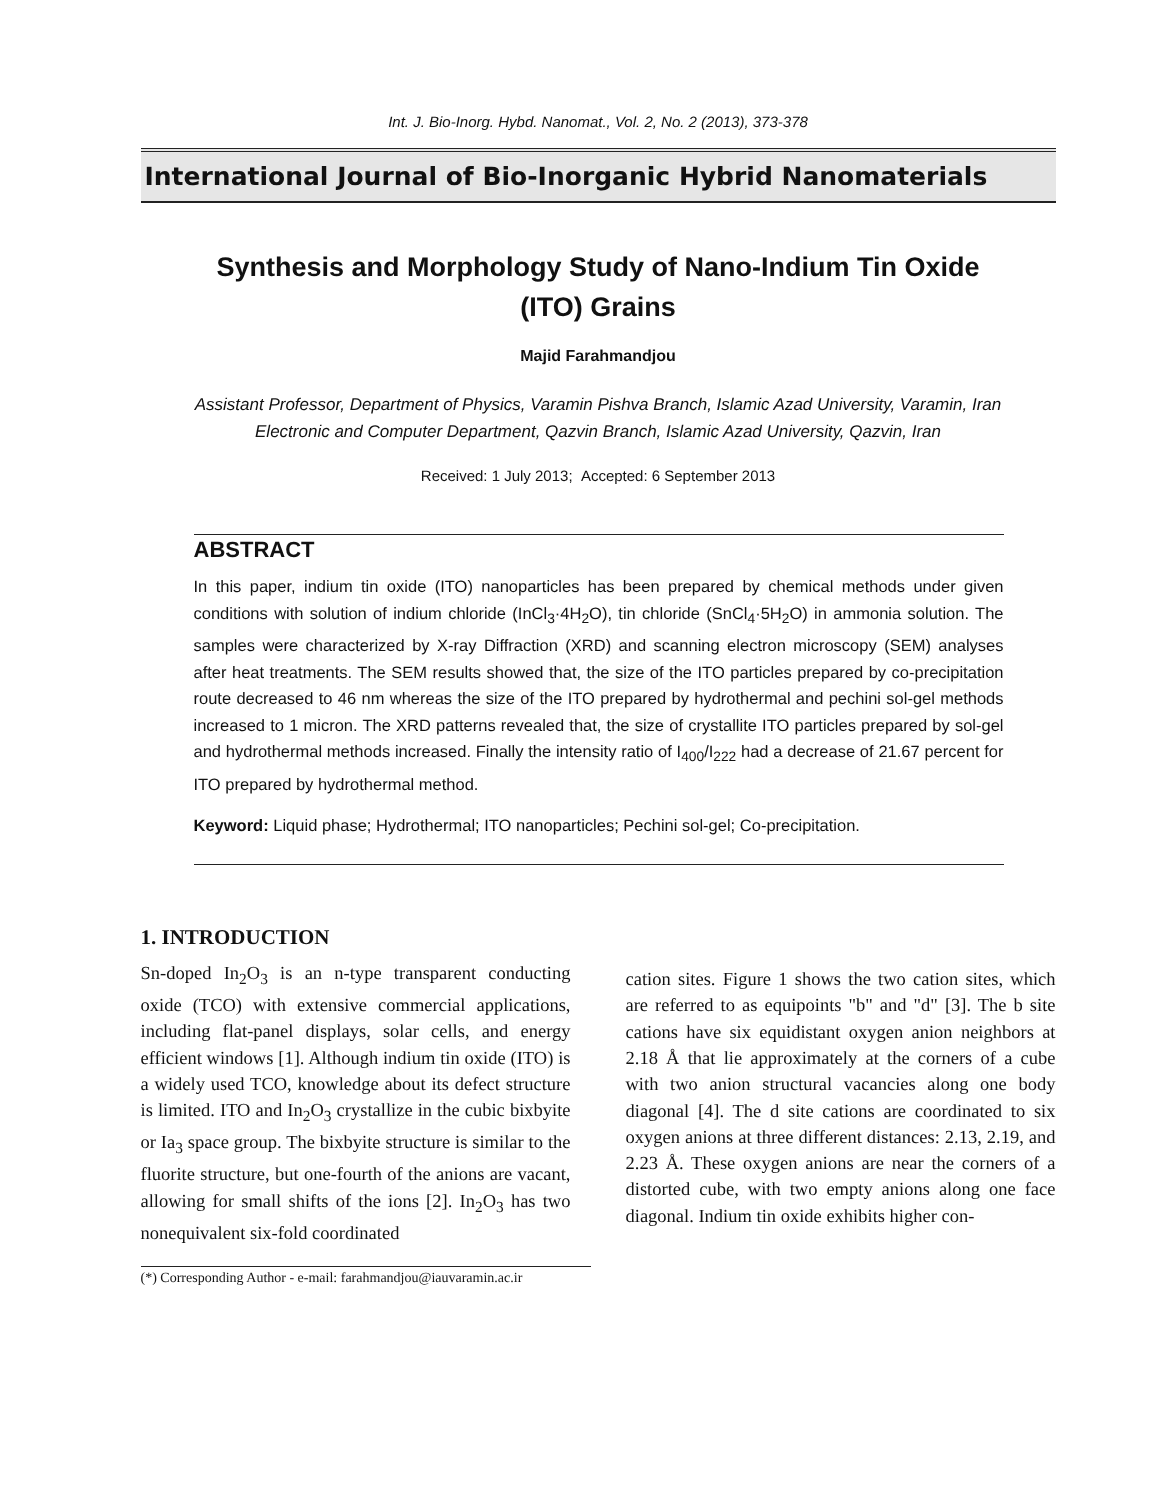Int. J. Bio-Inorg. Hybd. Nanomat., Vol. 2, No. 2 (2013), 373-378
International Journal of Bio-Inorganic Hybrid Nanomaterials
Synthesis and Morphology Study of Nano-Indium Tin Oxide (ITO) Grains
Majid Farahmandjou
Assistant Professor, Department of Physics, Varamin Pishva Branch, Islamic Azad University, Varamin, Iran
Electronic and Computer Department, Qazvin Branch, Islamic Azad University, Qazvin, Iran
Received: 1 July 2013; Accepted: 6 September 2013
ABSTRACT
In this paper, indium tin oxide (ITO) nanoparticles has been prepared by chemical methods under given conditions with solution of indium chloride (InCl<sub>3</sub>·4H<sub>2</sub>O), tin chloride (SnCl<sub>4</sub>·5H<sub>2</sub>O) in ammonia solution. The samples were characterized by X-ray Diffraction (XRD) and scanning electron microscopy (SEM) analyses after heat treatments. The SEM results showed that, the size of the ITO particles prepared by co-precipitation route decreased to 46 nm whereas the size of the ITO prepared by hydrothermal and pechini sol-gel methods increased to 1 micron. The XRD patterns revealed that, the size of crystallite ITO particles prepared by sol-gel and hydrothermal methods increased. Finally the intensity ratio of I<sub>400</sub>/I<sub>222</sub> had a decrease of 21.67 percent for ITO prepared by hydrothermal method.
Keyword: Liquid phase; Hydrothermal; ITO nanoparticles; Pechini sol-gel; Co-precipitation.
1. INTRODUCTION
Sn-doped In<sub>2</sub>O<sub>3</sub> is an n-type transparent conducting oxide (TCO) with extensive commercial applications, including flat-panel displays, solar cells, and energy efficient windows [1]. Although indium tin oxide (ITO) is a widely used TCO, knowledge about its defect structure is limited. ITO and In<sub>2</sub>O<sub>3</sub> crystallize in the cubic bixbyite or Ia<sub>3</sub> space group. The bixbyite structure is similar to the fluorite structure, but one-fourth of the anions are vacant, allowing for small shifts of the ions [2]. In<sub>2</sub>O<sub>3</sub> has two nonequivalent six-fold coordinated
cation sites. Figure 1 shows the two cation sites, which are referred to as equipoints "b" and "d" [3]. The b site cations have six equidistant oxygen anion neighbors at 2.18 Å that lie approximately at the corners of a cube with two anion structural vacancies along one body diagonal [4]. The d site cations are coordinated to six oxygen anions at three different distances: 2.13, 2.19, and 2.23 Å. These oxygen anions are near the corners of a distorted cube, with two empty anions along one face diagonal. Indium tin oxide exhibits higher con-
(*) Corresponding Author - e-mail: farahmandjou@iauvaramin.ac.ir